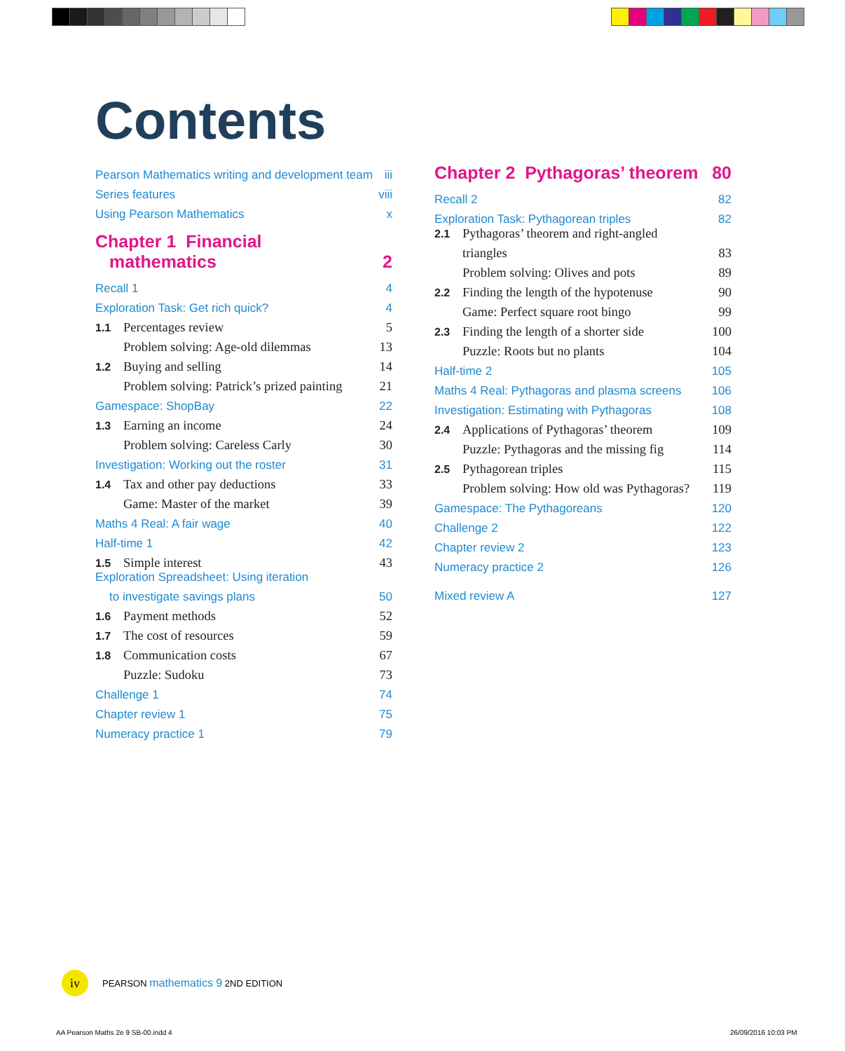Contents
Pearson Mathematics writing and development team iii
Series features viii
Using Pearson Mathematics x
Chapter 1 Financial
mathematics 2
Recall 1 4
Exploration Task: Get rich quick? 4
1.1 Percentages review 5
Problem solving: Age-old dilemmas 13
1.2 Buying and selling 14
Problem solving: Patrick’s prized painting 21
Gamespace: ShopBay 22
1.3 Earning an income 24
Problem solving: Careless Carly 30
Investigation: Working out the roster 31
1.4 Tax and other pay deductions 33
Game: Master of the market 39
Maths 4 Real: A fair wage 40
Half-time 1 42
1.5 Simple interest 43
Exploration Spreadsheet: Using iteration
to investigate savings plans 50
1.6 Payment methods 52
1.7 The cost of resources 59
1.8 Communication costs 67
Puzzle: Sudoku 73
Challenge 1 74
Chapter review 1 75
Numeracy practice 1 79
Chapter 2 Pythagoras’ theorem 80
Recall 2 82
Exploration Task: Pythagorean triples 82
2.1 Pythagoras’ theorem and right-angled
triangles 83
Problem solving: Olives and pots 89
2.2 Finding the length of the hypotenuse 90
Game: Perfect square root bingo 99
2.3 Finding the length of a shorter side 100
Puzzle: Roots but no plants 104
Half-time 2 105
Maths 4 Real: Pythagoras and plasma screens 106
Investigation: Estimating with Pythagoras 108
2.4 Applications of Pythagoras’ theorem 109
Puzzle: Pythagoras and the missing fig 114
2.5 Pythagorean triples 115
Problem solving: How old was Pythagoras? 119
Gamespace: The Pythagoreans 120
Challenge 2 122
Chapter review 2 123
Numeracy practice 2 126
Mixed review A 127
iv
PEARSON mathematics 9 2ND EDITION
AA Pearson Maths 2e 9 SB-00.indd 4
26/09/2016 10:03 PM